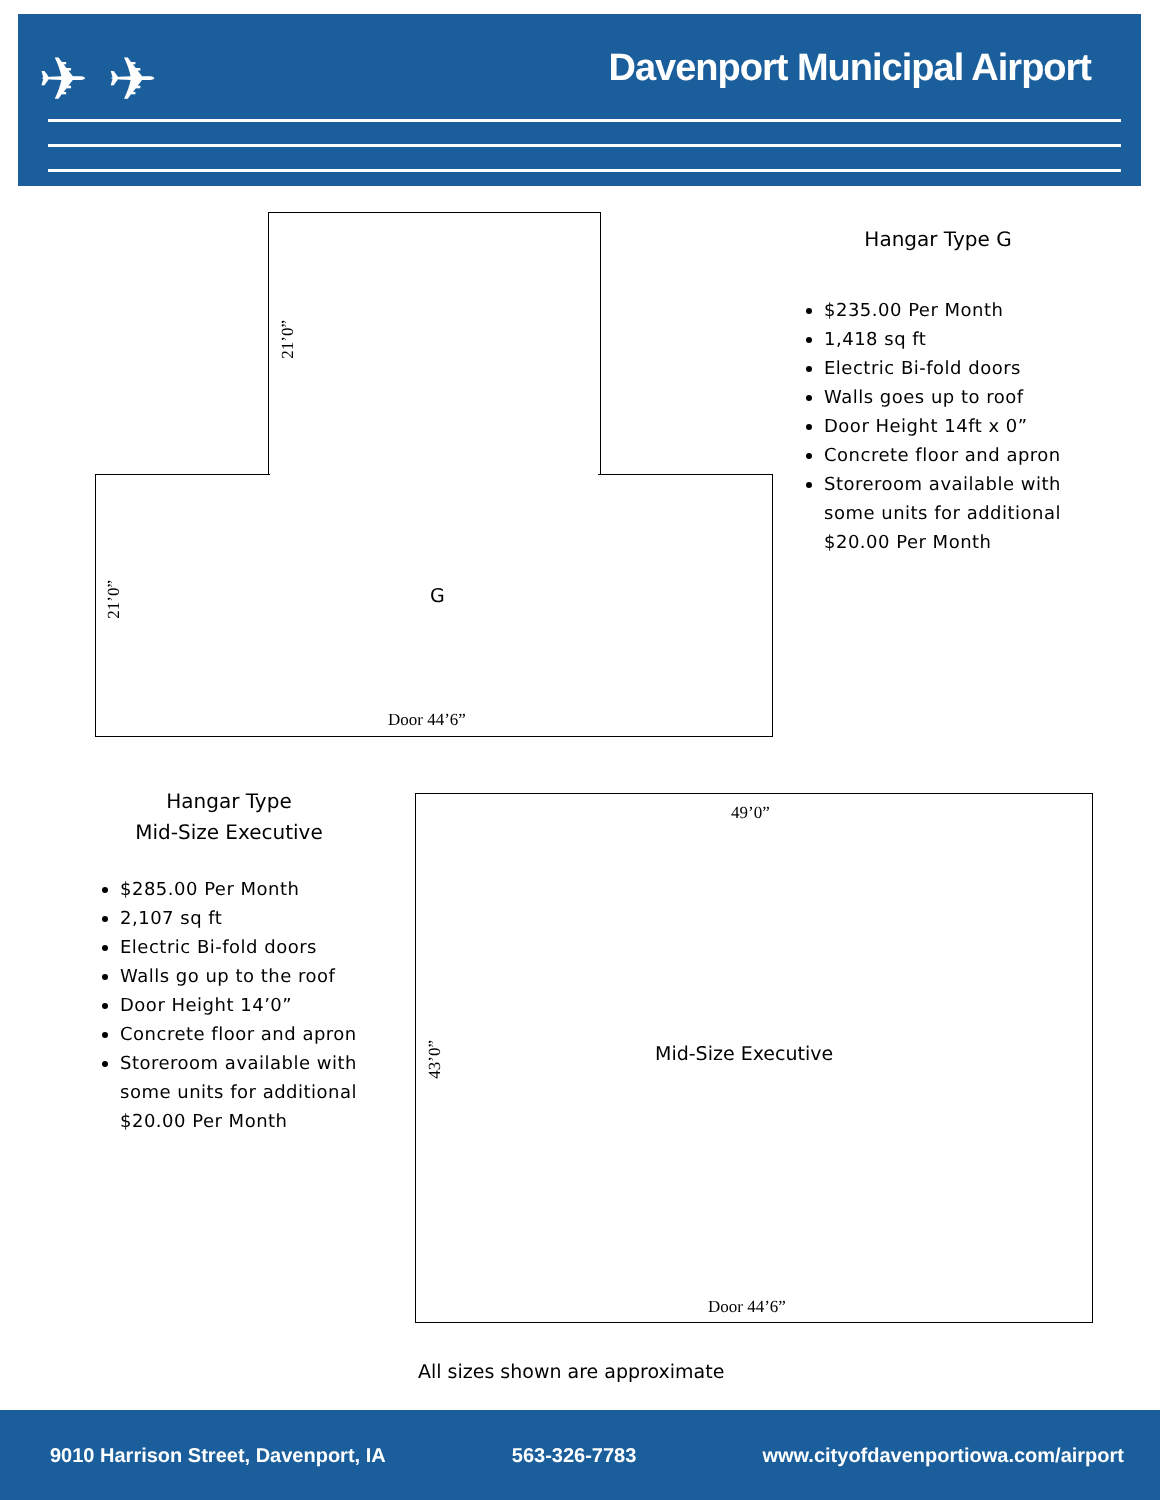Davenport Municipal Airport ✈ ✈
21’0”
21’0”
G
Door 44’6”
Hangar Type G
$235.00 Per Month
1,418 sq ft
Electric Bi-fold doors
Walls goes up to roof
Door Height 14ft x 0”
Concrete floor and apron
Storeroom available with some units for additional $20.00 Per Month
Hangar Type
Mid-Size Executive
$285.00 Per Month
2,107 sq ft
Electric Bi-fold doors
Walls go up to the roof
Door Height 14’0”
Concrete floor and apron
Storeroom available with some units for additional $20.00 Per Month
49’0”
43’0”
Mid-Size Executive
Door 44’6”
All sizes shown are approximate
9010 Harrison Street, Davenport, IA 563-326-7783 www.cityofdavenportiowa.com/airport